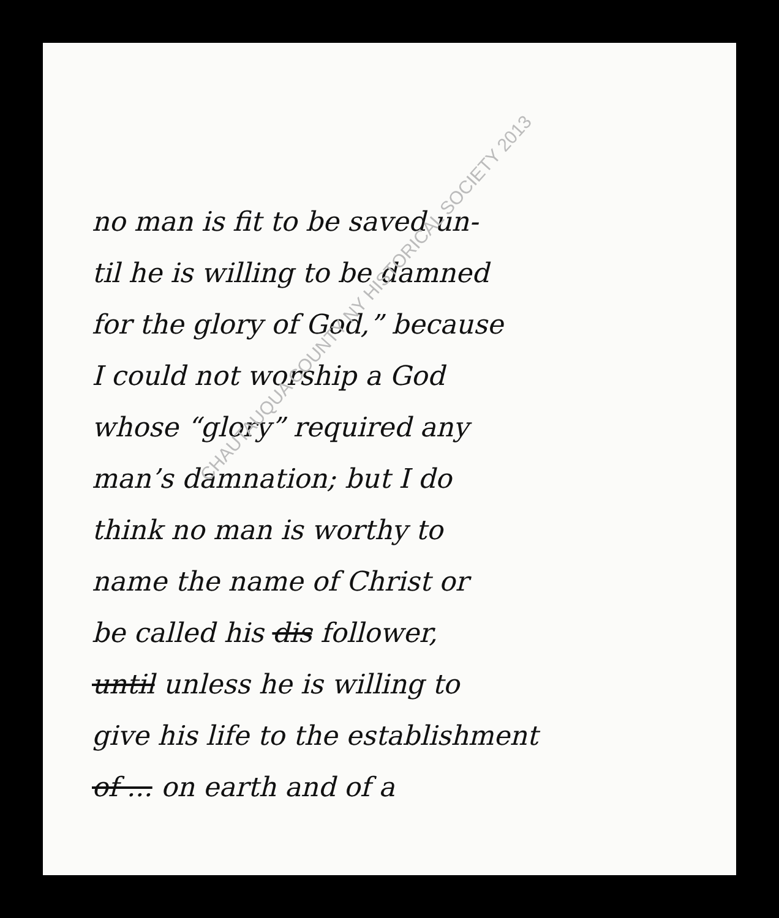no man is fit to be saved un-
til he is willing to be damned
for the glory of God,” because
I could not worship a God
whose “glory” required any
man’s damnation; but I do
think no man is worthy to
name the name of Christ or
be called his dis follower,
until unless he is willing to
give his life to the establishment
of ... on earth and of a
CHAUTAUQUA COUNTY NY HISTORICAL SOCIETY 2013